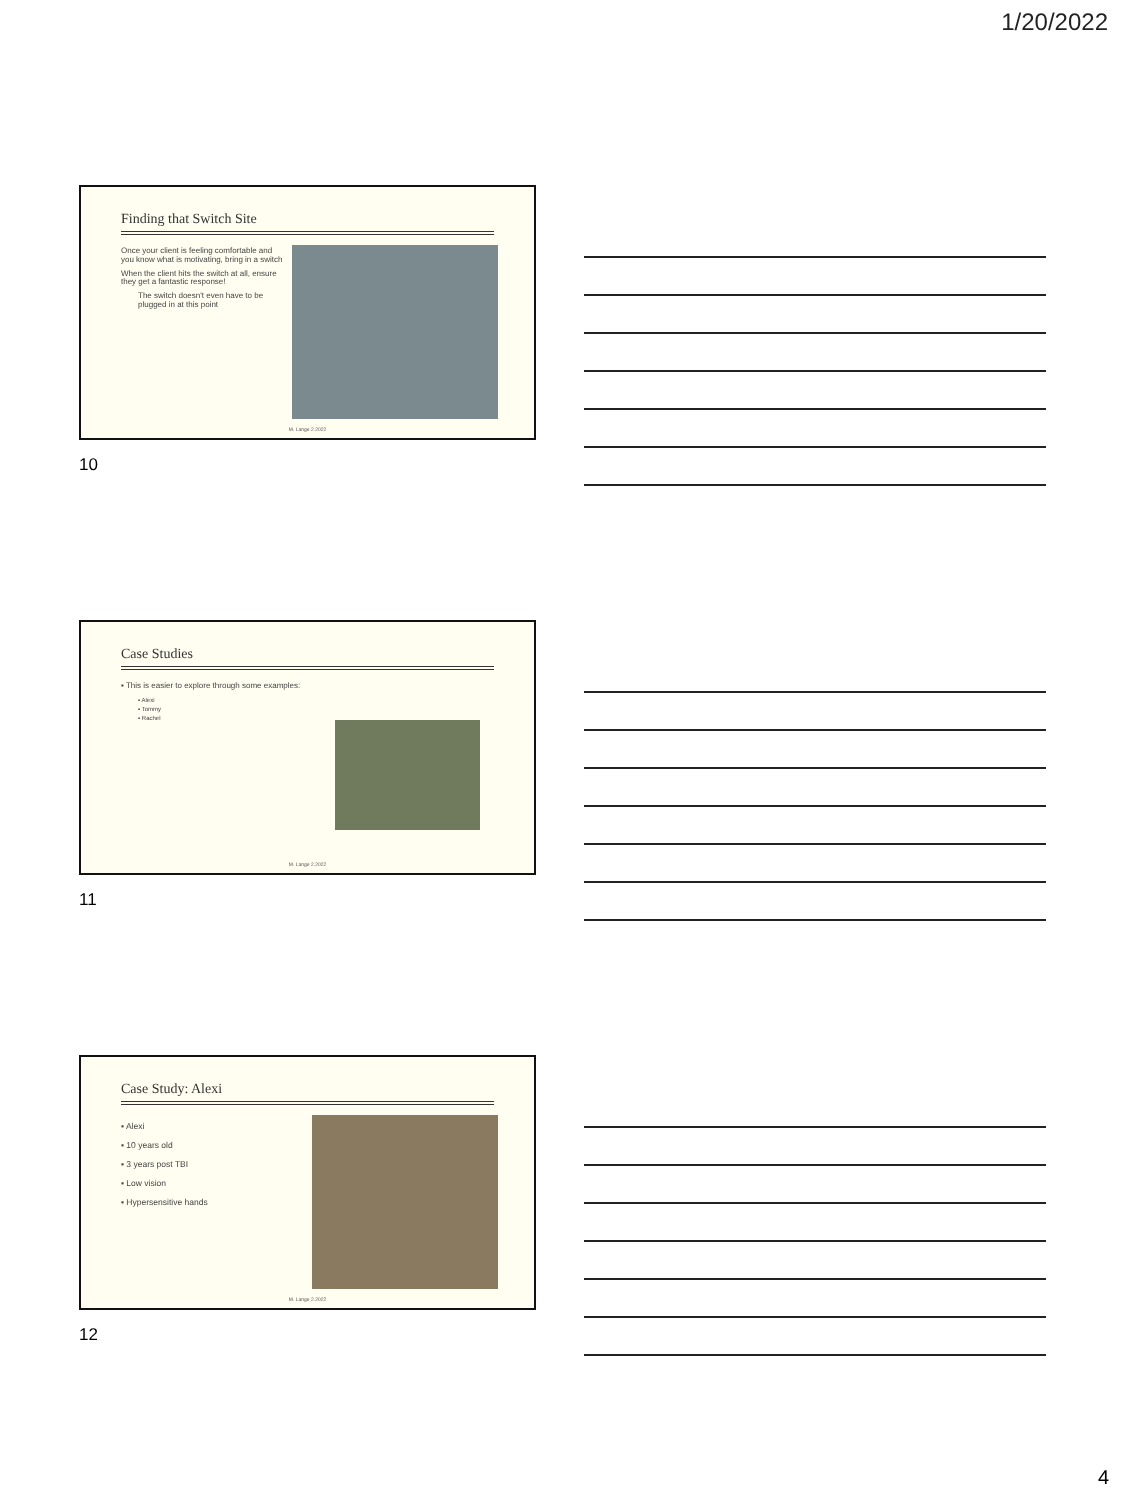1/20/2022
Finding that Switch Site
Once your client is feeling comfortable and you know what is motivating, bring in a switch
When the client hits the switch at all, ensure they get a fantastic response!
The switch doesn't even have to be plugged in at this point
M. Lange 2.2022
10
Case Studies
▪ This is easier to explore through some examples:
▪ Alexi
▪ Tommy
▪ Rachel
M. Lange 2.2022
11
Case Study: Alexi
▪ Alexi
▪ 10 years old
▪ 3 years post TBI
▪ Low vision
▪ Hypersensitive hands
M. Lange 2.2022
12
4